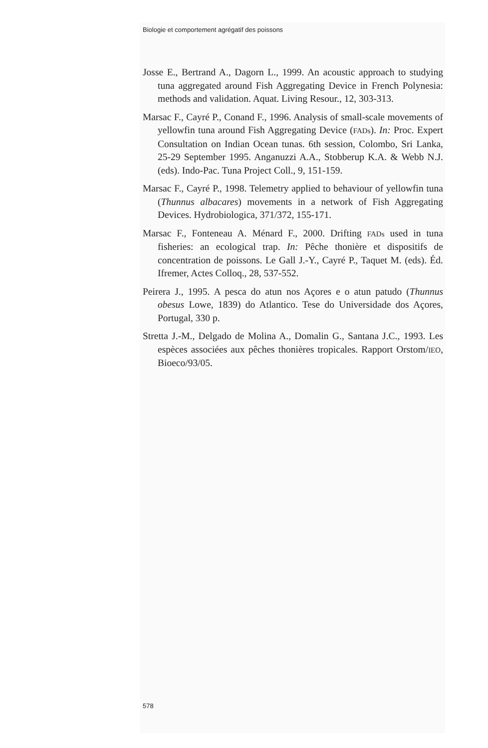Biologie et comportement agrégatif des poissons
Josse E., Bertrand A., Dagorn L., 1999. An acoustic approach to studying tuna aggregated around Fish Aggregating Device in French Polynesia: methods and validation. Aquat. Living Resour., 12, 303-313.
Marsac F., Cayré P., Conand F., 1996. Analysis of small-scale movements of yellowfin tuna around Fish Aggregating Device (FADs). In: Proc. Expert Consultation on Indian Ocean tunas. 6th session, Colombo, Sri Lanka, 25-29 September 1995. Anganuzzi A.A., Stobberup K.A. & Webb N.J. (eds). Indo-Pac. Tuna Project Coll., 9, 151-159.
Marsac F., Cayré P., 1998. Telemetry applied to behaviour of yellowfin tuna (Thunnus albacares) movements in a network of Fish Aggregating Devices. Hydrobiologica, 371/372, 155-171.
Marsac F., Fonteneau A. Ménard F., 2000. Drifting FADs used in tuna fisheries: an ecological trap. In: Pêche thonière et dispositifs de concentration de poissons. Le Gall J.-Y., Cayré P., Taquet M. (eds). Éd. Ifremer, Actes Colloq., 28, 537-552.
Peirera J., 1995. A pesca do atun nos Açores e o atun patudo (Thunnus obesus Lowe, 1839) do Atlantico. Tese do Universidade dos Açores, Portugal, 330 p.
Stretta J.-M., Delgado de Molina A., Domalin G., Santana J.C., 1993. Les espèces associées aux pêches thonières tropicales. Rapport Orstom/IEO, Bioeco/93/05.
578